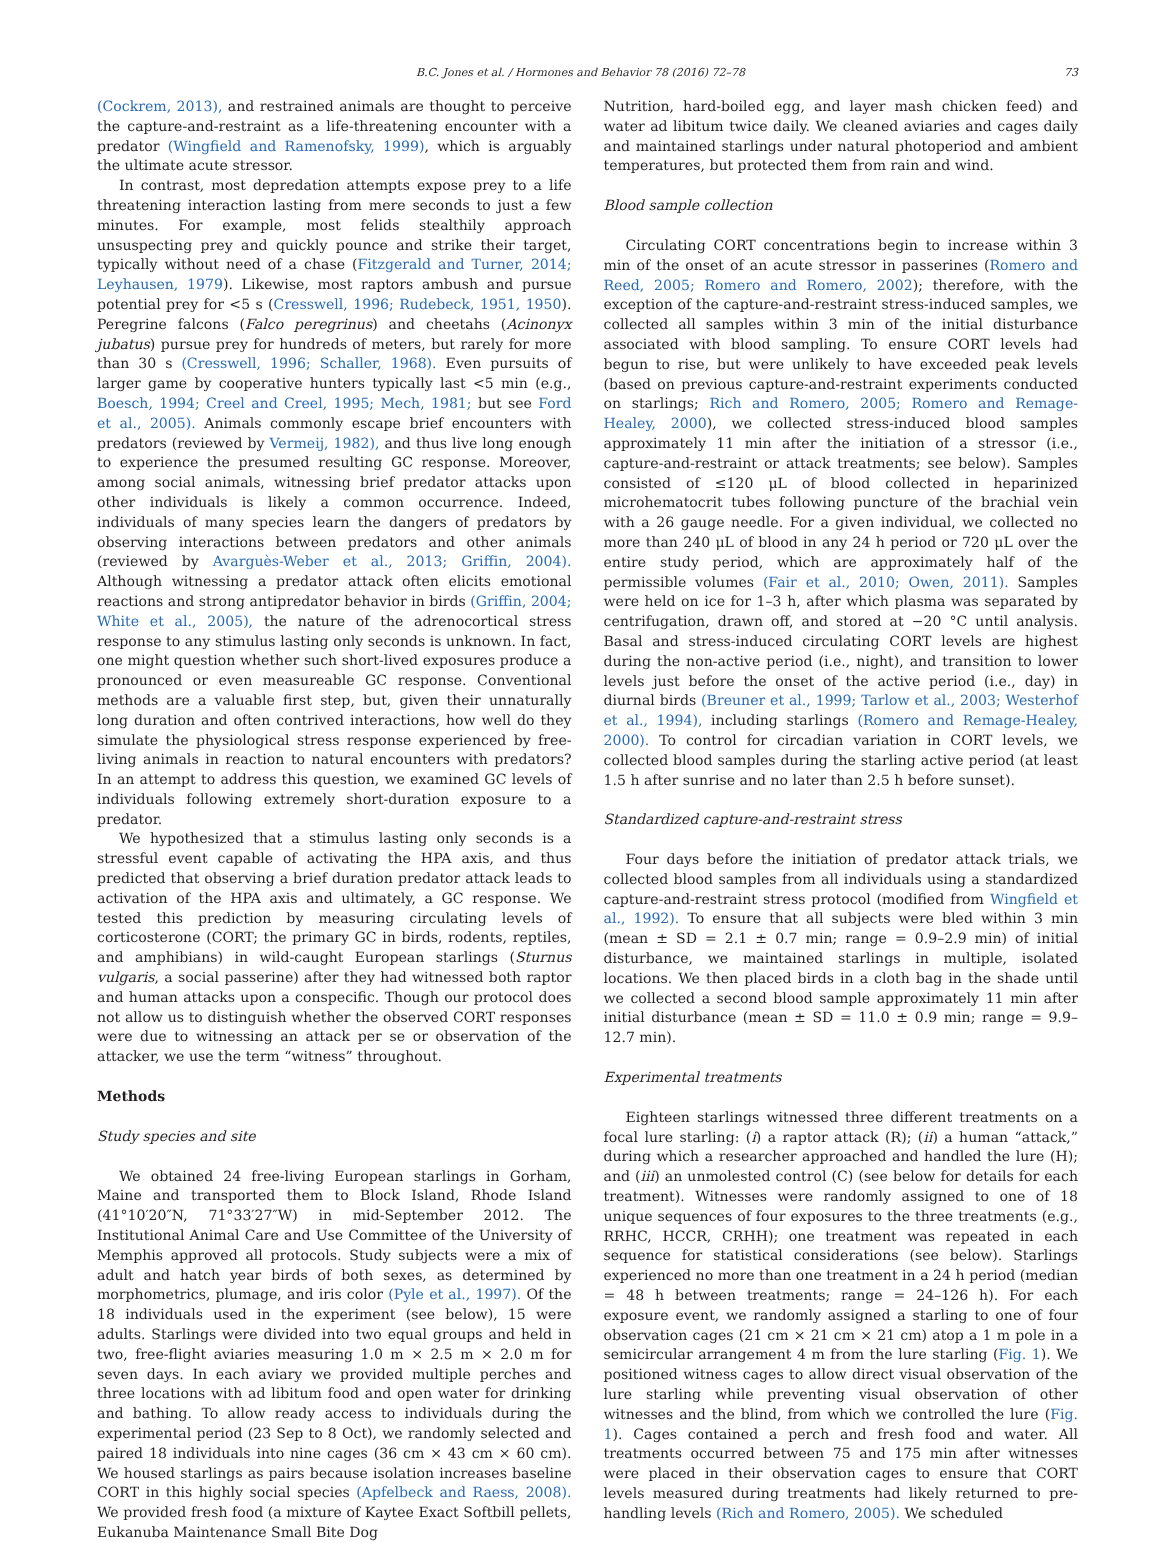B.C. Jones et al. / Hormones and Behavior 78 (2016) 72–78 73
(Cockrem, 2013), and restrained animals are thought to perceive the capture-and-restraint as a life-threatening encounter with a predator (Wingfield and Ramenofsky, 1999), which is arguably the ultimate acute stressor.
In contrast, most depredation attempts expose prey to a life threatening interaction lasting from mere seconds to just a few minutes. For example, most felids stealthily approach unsuspecting prey and quickly pounce and strike their target, typically without need of a chase (Fitzgerald and Turner, 2014; Leyhausen, 1979). Likewise, most raptors ambush and pursue potential prey for <5 s (Cresswell, 1996; Rudebeck, 1951, 1950). Peregrine falcons (Falco peregrinus) and cheetahs (Acinonyx jubatus) pursue prey for hundreds of meters, but rarely for more than 30 s (Cresswell, 1996; Schaller, 1968). Even pursuits of larger game by cooperative hunters typically last <5 min (e.g., Boesch, 1994; Creel and Creel, 1995; Mech, 1981; but see Ford et al., 2005). Animals commonly escape brief encounters with predators (reviewed by Vermeij, 1982), and thus live long enough to experience the presumed resulting GC response. Moreover, among social animals, witnessing brief predator attacks upon other individuals is likely a common occurrence. Indeed, individuals of many species learn the dangers of predators by observing interactions between predators and other animals (reviewed by Avarguès-Weber et al., 2013; Griffin, 2004). Although witnessing a predator attack often elicits emotional reactions and strong antipredator behavior in birds (Griffin, 2004; White et al., 2005), the nature of the adrenocortical stress response to any stimulus lasting only seconds is unknown. In fact, one might question whether such short-lived exposures produce a pronounced or even measureable GC response. Conventional methods are a valuable first step, but, given their unnaturally long duration and often contrived interactions, how well do they simulate the physiological stress response experienced by free-living animals in reaction to natural encounters with predators? In an attempt to address this question, we examined GC levels of individuals following extremely short-duration exposure to a predator.
We hypothesized that a stimulus lasting only seconds is a stressful event capable of activating the HPA axis, and thus predicted that observing a brief duration predator attack leads to activation of the HPA axis and ultimately, a GC response. We tested this prediction by measuring circulating levels of corticosterone (CORT; the primary GC in birds, rodents, reptiles, and amphibians) in wild-caught European starlings (Sturnus vulgaris, a social passerine) after they had witnessed both raptor and human attacks upon a conspecific. Though our protocol does not allow us to distinguish whether the observed CORT responses were due to witnessing an attack per se or observation of the attacker, we use the term “witness” throughout.
Methods
Study species and site
We obtained 24 free-living European starlings in Gorham, Maine and transported them to Block Island, Rhode Island (41°10′20″N, 71°33′27″W) in mid-September 2012. The Institutional Animal Care and Use Committee of the University of Memphis approved all protocols. Study subjects were a mix of adult and hatch year birds of both sexes, as determined by morphometrics, plumage, and iris color (Pyle et al., 1997). Of the 18 individuals used in the experiment (see below), 15 were adults. Starlings were divided into two equal groups and held in two, free-flight aviaries measuring 1.0 m × 2.5 m × 2.0 m for seven days. In each aviary we provided multiple perches and three locations with ad libitum food and open water for drinking and bathing. To allow ready access to individuals during the experimental period (23 Sep to 8 Oct), we randomly selected and paired 18 individuals into nine cages (36 cm × 43 cm × 60 cm). We housed starlings as pairs because isolation increases baseline CORT in this highly social species (Apfelbeck and Raess, 2008). We provided fresh food (a mixture of Kaytee Exact Softbill pellets, Eukanuba Maintenance Small Bite Dog
Nutrition, hard-boiled egg, and layer mash chicken feed) and water ad libitum twice daily. We cleaned aviaries and cages daily and maintained starlings under natural photoperiod and ambient temperatures, but protected them from rain and wind.
Blood sample collection
Circulating CORT concentrations begin to increase within 3 min of the onset of an acute stressor in passerines (Romero and Reed, 2005; Romero and Romero, 2002); therefore, with the exception of the capture-and-restraint stress-induced samples, we collected all samples within 3 min of the initial disturbance associated with blood sampling. To ensure CORT levels had begun to rise, but were unlikely to have exceeded peak levels (based on previous capture-and-restraint experiments conducted on starlings; Rich and Romero, 2005; Romero and Remage-Healey, 2000), we collected stress-induced blood samples approximately 11 min after the initiation of a stressor (i.e., capture-and-restraint or attack treatments; see below). Samples consisted of ≤120 μL of blood collected in heparinized microhematocrit tubes following puncture of the brachial vein with a 26 gauge needle. For a given individual, we collected no more than 240 μL of blood in any 24 h period or 720 μL over the entire study period, which are approximately half of the permissible volumes (Fair et al., 2010; Owen, 2011). Samples were held on ice for 1–3 h, after which plasma was separated by centrifugation, drawn off, and stored at −20 °C until analysis. Basal and stress-induced circulating CORT levels are highest during the non-active period (i.e., night), and transition to lower levels just before the onset of the active period (i.e., day) in diurnal birds (Breuner et al., 1999; Tarlow et al., 2003; Westerhof et al., 1994), including starlings (Romero and Remage-Healey, 2000). To control for circadian variation in CORT levels, we collected blood samples during the starling active period (at least 1.5 h after sunrise and no later than 2.5 h before sunset).
Standardized capture-and-restraint stress
Four days before the initiation of predator attack trials, we collected blood samples from all individuals using a standardized capture-and-restraint stress protocol (modified from Wingfield et al., 1992). To ensure that all subjects were bled within 3 min (mean ± SD = 2.1 ± 0.7 min; range = 0.9–2.9 min) of initial disturbance, we maintained starlings in multiple, isolated locations. We then placed birds in a cloth bag in the shade until we collected a second blood sample approximately 11 min after initial disturbance (mean ± SD = 11.0 ± 0.9 min; range = 9.9–12.7 min).
Experimental treatments
Eighteen starlings witnessed three different treatments on a focal lure starling: (i) a raptor attack (R); (ii) a human “attack,” during which a researcher approached and handled the lure (H); and (iii) an unmolested control (C) (see below for details for each treatment). Witnesses were randomly assigned to one of 18 unique sequences of four exposures to the three treatments (e.g., RRHC, HCCR, CRHH); one treatment was repeated in each sequence for statistical considerations (see below). Starlings experienced no more than one treatment in a 24 h period (median = 48 h between treatments; range = 24–126 h). For each exposure event, we randomly assigned a starling to one of four observation cages (21 cm × 21 cm × 21 cm) atop a 1 m pole in a semicircular arrangement 4 m from the lure starling (Fig. 1). We positioned witness cages to allow direct visual observation of the lure starling while preventing visual observation of other witnesses and the blind, from which we controlled the lure (Fig. 1). Cages contained a perch and fresh food and water. All treatments occurred between 75 and 175 min after witnesses were placed in their observation cages to ensure that CORT levels measured during treatments had likely returned to pre-handling levels (Rich and Romero, 2005). We scheduled